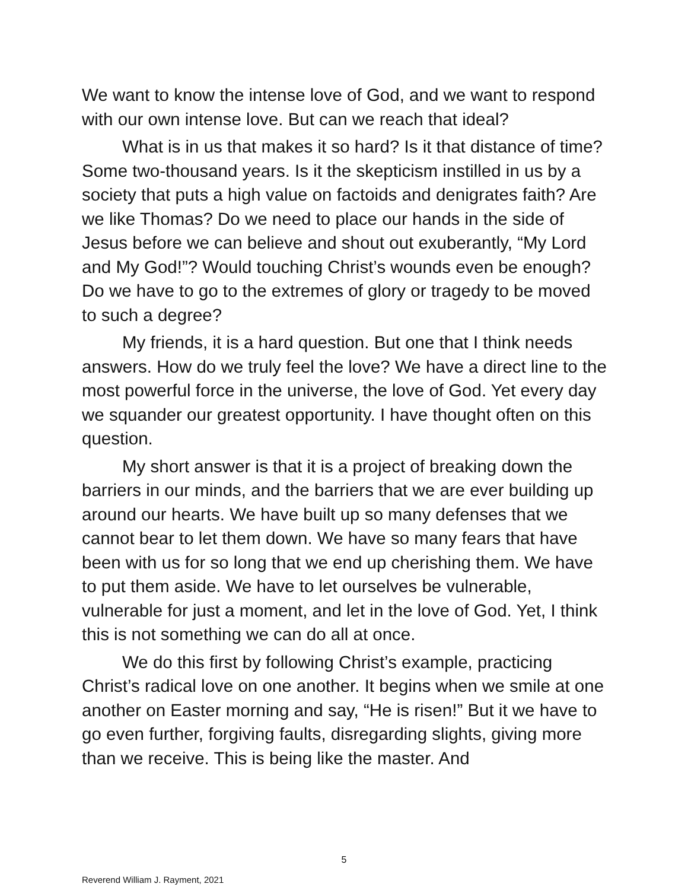We want to know the intense love of God, and we want to respond with our own intense love. But can we reach that ideal?
What is in us that makes it so hard? Is it that distance of time? Some two-thousand years. Is it the skepticism instilled in us by a society that puts a high value on factoids and denigrates faith? Are we like Thomas? Do we need to place our hands in the side of Jesus before we can believe and shout out exuberantly, “My Lord and My God!”? Would touching Christ’s wounds even be enough? Do we have to go to the extremes of glory or tragedy to be moved to such a degree?
My friends, it is a hard question. But one that I think needs answers. How do we truly feel the love? We have a direct line to the most powerful force in the universe, the love of God. Yet every day we squander our greatest opportunity. I have thought often on this question.
My short answer is that it is a project of breaking down the barriers in our minds, and the barriers that we are ever building up around our hearts. We have built up so many defenses that we cannot bear to let them down. We have so many fears that have been with us for so long that we end up cherishing them. We have to put them aside. We have to let ourselves be vulnerable, vulnerable for just a moment, and let in the love of God. Yet, I think this is not something we can do all at once.
We do this first by following Christ’s example, practicing Christ’s radical love on one another. It begins when we smile at one another on Easter morning and say, “He is risen!” But it we have to go even further, forgiving faults, disregarding slights, giving more than we receive. This is being like the master. And
5
Reverend William J. Rayment, 2021